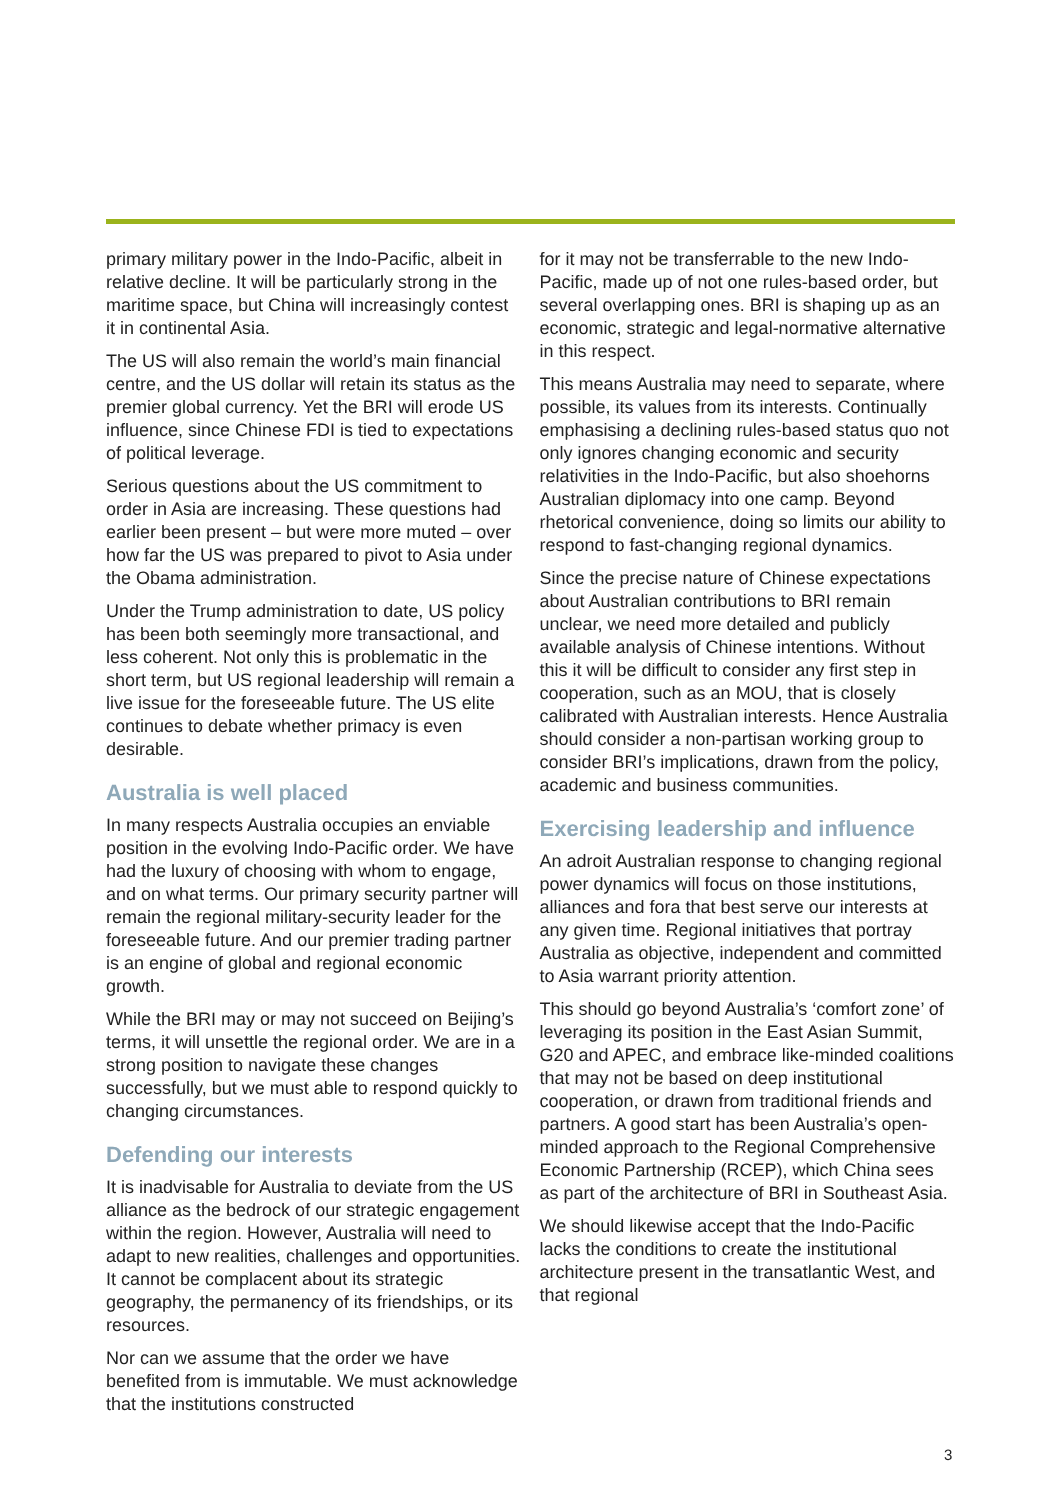primary military power in the Indo-Pacific, albeit in relative decline. It will be particularly strong in the maritime space, but China will increasingly contest it in continental Asia.
The US will also remain the world’s main financial centre, and the US dollar will retain its status as the premier global currency. Yet the BRI will erode US influence, since Chinese FDI is tied to expectations of political leverage.
Serious questions about the US commitment to order in Asia are increasing. These questions had earlier been present – but were more muted – over how far the US was prepared to pivot to Asia under the Obama administration.
Under the Trump administration to date, US policy has been both seemingly more transactional, and less coherent. Not only this is problematic in the short term, but US regional leadership will remain a live issue for the foreseeable future. The US elite continues to debate whether primacy is even desirable.
Australia is well placed
In many respects Australia occupies an enviable position in the evolving Indo-Pacific order. We have had the luxury of choosing with whom to engage, and on what terms. Our primary security partner will remain the regional military-security leader for the foreseeable future. And our premier trading partner is an engine of global and regional economic growth.
While the BRI may or may not succeed on Beijing’s terms, it will unsettle the regional order. We are in a strong position to navigate these changes successfully, but we must able to respond quickly to changing circumstances.
Defending our interests
It is inadvisable for Australia to deviate from the US alliance as the bedrock of our strategic engagement within the region. However, Australia will need to adapt to new realities, challenges and opportunities. It cannot be complacent about its strategic geography, the permanency of its friendships, or its resources.
Nor can we assume that the order we have benefited from is immutable. We must acknowledge that the institutions constructed
for it may not be transferrable to the new Indo-Pacific, made up of not one rules-based order, but several overlapping ones. BRI is shaping up as an economic, strategic and legal-normative alternative in this respect.
This means Australia may need to separate, where possible, its values from its interests. Continually emphasising a declining rules-based status quo not only ignores changing economic and security relativities in the Indo-Pacific, but also shoehorns Australian diplomacy into one camp. Beyond rhetorical convenience, doing so limits our ability to respond to fast-changing regional dynamics.
Since the precise nature of Chinese expectations about Australian contributions to BRI remain unclear, we need more detailed and publicly available analysis of Chinese intentions. Without this it will be difficult to consider any first step in cooperation, such as an MOU, that is closely calibrated with Australian interests. Hence Australia should consider a non-partisan working group to consider BRI’s implications, drawn from the policy, academic and business communities.
Exercising leadership and influence
An adroit Australian response to changing regional power dynamics will focus on those institutions, alliances and fora that best serve our interests at any given time. Regional initiatives that portray Australia as objective, independent and committed to Asia warrant priority attention.
This should go beyond Australia’s ‘comfort zone’ of leveraging its position in the East Asian Summit, G20 and APEC, and embrace like-minded coalitions that may not be based on deep institutional cooperation, or drawn from traditional friends and partners. A good start has been Australia’s open-minded approach to the Regional Comprehensive Economic Partnership (RCEP), which China sees as part of the architecture of BRI in Southeast Asia.
We should likewise accept that the Indo-Pacific lacks the conditions to create the institutional architecture present in the transatlantic West, and that regional
3